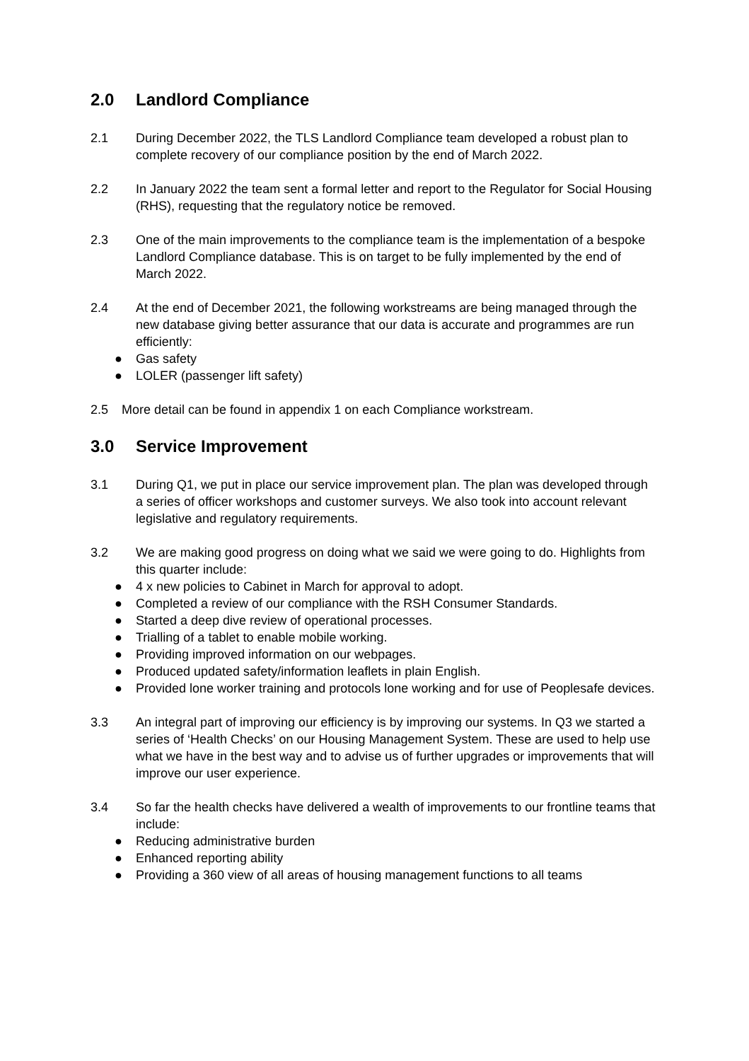2.0 Landlord Compliance
2.1 During December 2022, the TLS Landlord Compliance team developed a robust plan to complete recovery of our compliance position by the end of March 2022.
2.2 In January 2022 the team sent a formal letter and report to the Regulator for Social Housing (RHS), requesting that the regulatory notice be removed.
2.3 One of the main improvements to the compliance team is the implementation of a bespoke Landlord Compliance database. This is on target to be fully implemented by the end of March 2022.
2.4 At the end of December 2021, the following workstreams are being managed through the new database giving better assurance that our data is accurate and programmes are run efficiently:
● Gas safety
● LOLER (passenger lift safety)
2.5 More detail can be found in appendix 1 on each Compliance workstream.
3.0 Service Improvement
3.1 During Q1, we put in place our service improvement plan. The plan was developed through a series of officer workshops and customer surveys. We also took into account relevant legislative and regulatory requirements.
3.2 We are making good progress on doing what we said we were going to do. Highlights from this quarter include:
● 4 x new policies to Cabinet in March for approval to adopt.
● Completed a review of our compliance with the RSH Consumer Standards.
● Started a deep dive review of operational processes.
● Trialling of a tablet to enable mobile working.
● Providing improved information on our webpages.
● Produced updated safety/information leaflets in plain English.
● Provided lone worker training and protocols lone working and for use of Peoplesafe devices.
3.3 An integral part of improving our efficiency is by improving our systems. In Q3 we started a series of ‘Health Checks’ on our Housing Management System. These are used to help use what we have in the best way and to advise us of further upgrades or improvements that will improve our user experience.
3.4 So far the health checks have delivered a wealth of improvements to our frontline teams that include:
● Reducing administrative burden
● Enhanced reporting ability
● Providing a 360 view of all areas of housing management functions to all teams